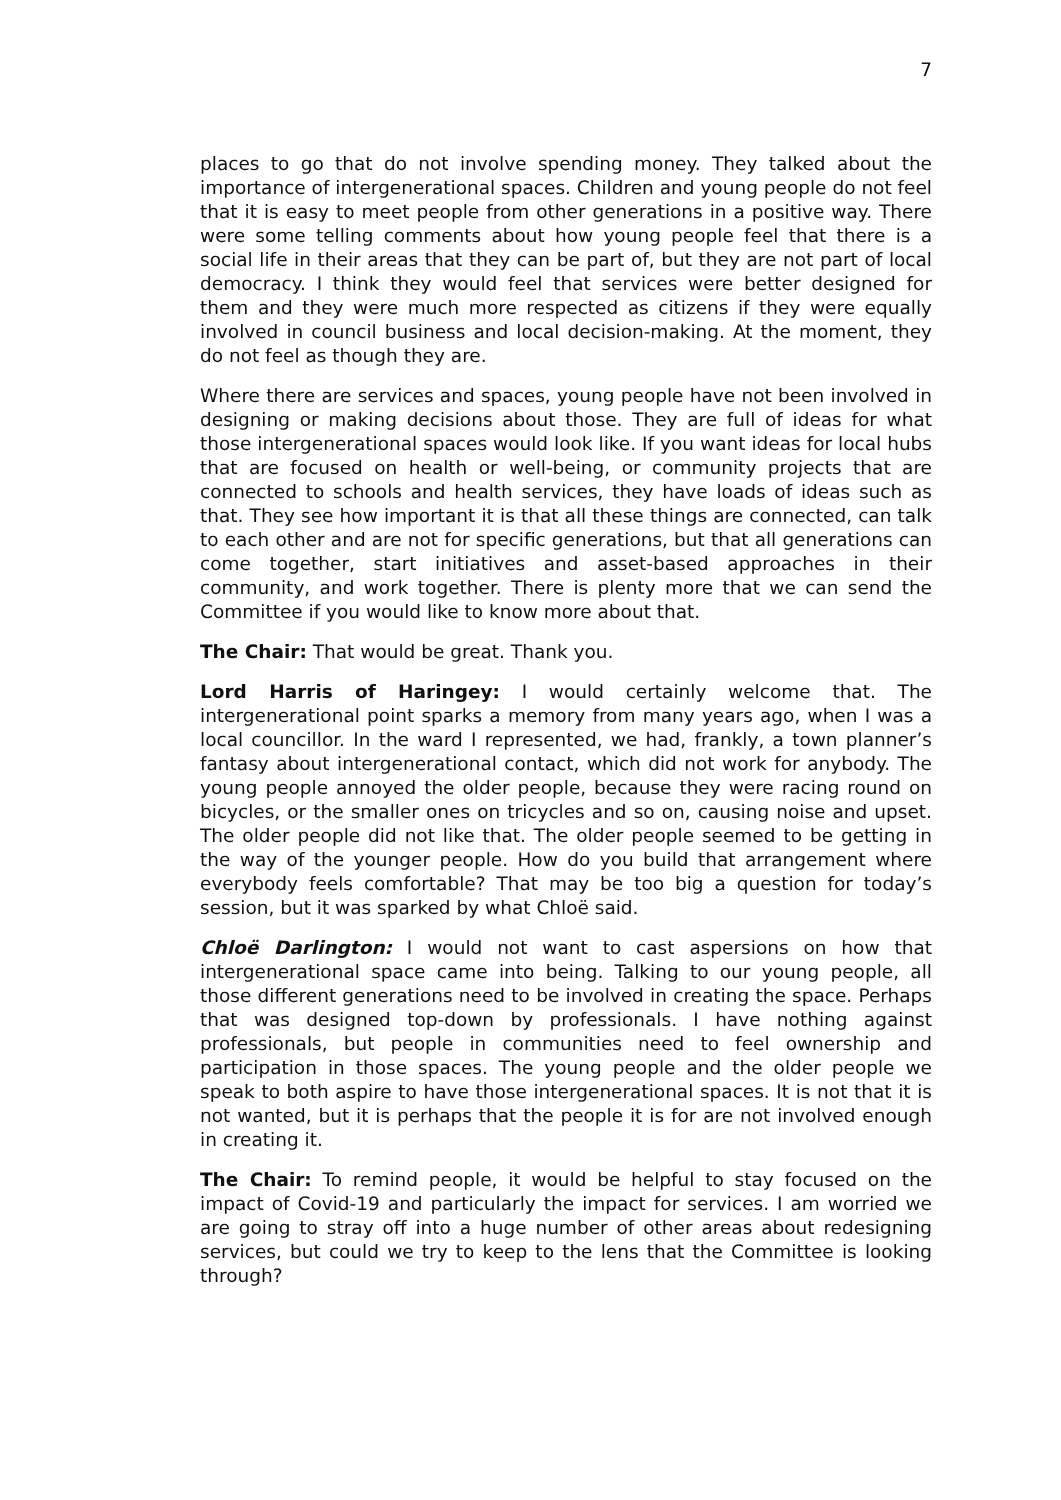7
places to go that do not involve spending money. They talked about the importance of intergenerational spaces. Children and young people do not feel that it is easy to meet people from other generations in a positive way. There were some telling comments about how young people feel that there is a social life in their areas that they can be part of, but they are not part of local democracy. I think they would feel that services were better designed for them and they were much more respected as citizens if they were equally involved in council business and local decision-making. At the moment, they do not feel as though they are.
Where there are services and spaces, young people have not been involved in designing or making decisions about those. They are full of ideas for what those intergenerational spaces would look like. If you want ideas for local hubs that are focused on health or well-being, or community projects that are connected to schools and health services, they have loads of ideas such as that. They see how important it is that all these things are connected, can talk to each other and are not for specific generations, but that all generations can come together, start initiatives and asset-based approaches in their community, and work together. There is plenty more that we can send the Committee if you would like to know more about that.
The Chair: That would be great. Thank you.
Lord Harris of Haringey: I would certainly welcome that. The intergenerational point sparks a memory from many years ago, when I was a local councillor. In the ward I represented, we had, frankly, a town planner’s fantasy about intergenerational contact, which did not work for anybody. The young people annoyed the older people, because they were racing round on bicycles, or the smaller ones on tricycles and so on, causing noise and upset. The older people did not like that. The older people seemed to be getting in the way of the younger people. How do you build that arrangement where everybody feels comfortable? That may be too big a question for today’s session, but it was sparked by what Chloë said.
Chloë Darlington: I would not want to cast aspersions on how that intergenerational space came into being. Talking to our young people, all those different generations need to be involved in creating the space. Perhaps that was designed top-down by professionals. I have nothing against professionals, but people in communities need to feel ownership and participation in those spaces. The young people and the older people we speak to both aspire to have those intergenerational spaces. It is not that it is not wanted, but it is perhaps that the people it is for are not involved enough in creating it.
The Chair: To remind people, it would be helpful to stay focused on the impact of Covid-19 and particularly the impact for services. I am worried we are going to stray off into a huge number of other areas about redesigning services, but could we try to keep to the lens that the Committee is looking through?